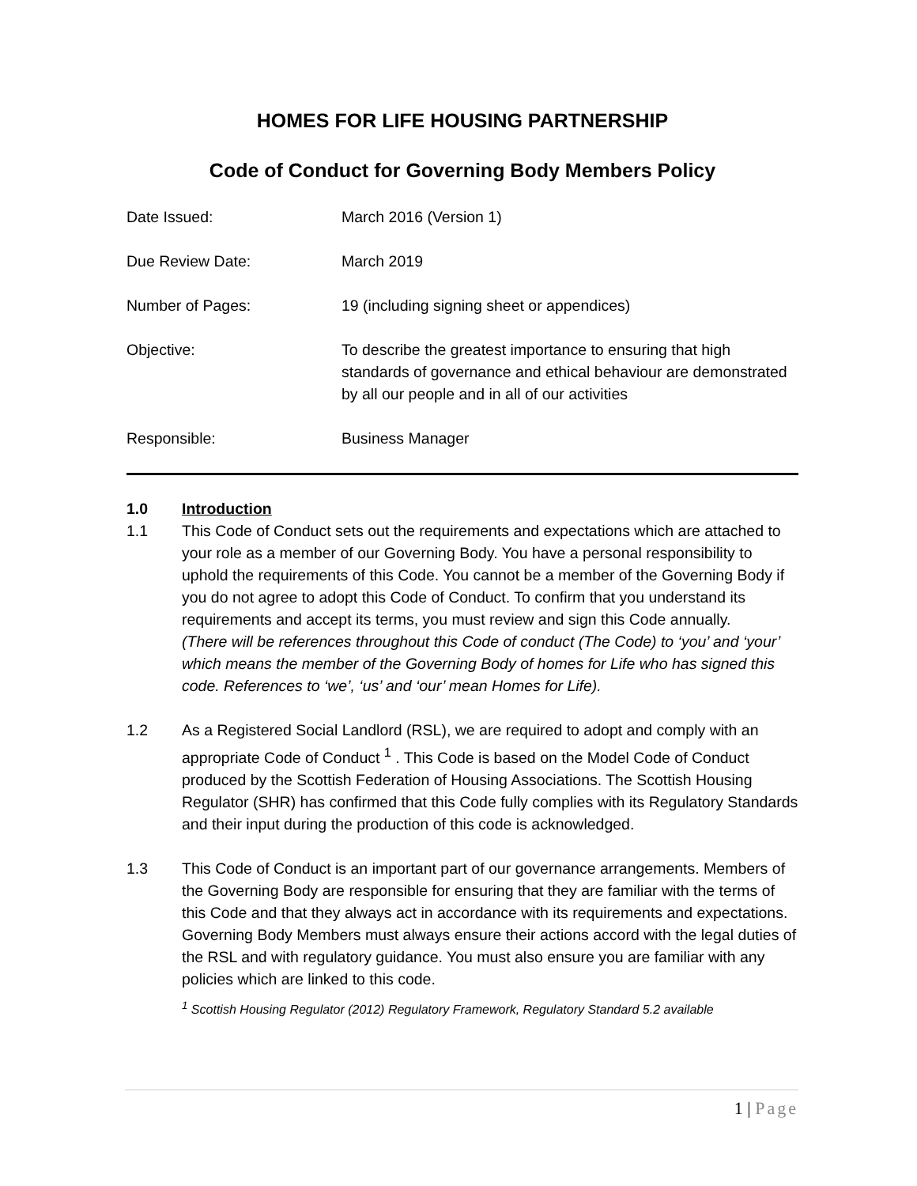HOMES FOR LIFE HOUSING PARTNERSHIP
Code of Conduct for Governing Body Members Policy
| Date Issued: | March 2016 (Version 1) |
| Due Review Date: | March 2019 |
| Number of Pages: | 19 (including signing sheet or appendices) |
| Objective: | To describe the greatest importance to ensuring that high standards of governance and ethical behaviour are demonstrated by all our people and in all of our activities |
| Responsible: | Business Manager |
1.0 Introduction
1.1 This Code of Conduct sets out the requirements and expectations which are attached to your role as a member of our Governing Body. You have a personal responsibility to uphold the requirements of this Code. You cannot be a member of the Governing Body if you do not agree to adopt this Code of Conduct. To confirm that you understand its requirements and accept its terms, you must review and sign this Code annually.
(There will be references throughout this Code of conduct (The Code) to ‘you’ and ‘your’ which means the member of the Governing Body of homes for Life who has signed this code. References to ‘we’, ‘us’ and ‘our’ mean Homes for Life).
1.2 As a Registered Social Landlord (RSL), we are required to adopt and comply with an appropriate Code of Conduct <sup>1</sup> . This Code is based on the Model Code of Conduct produced by the Scottish Federation of Housing Associations. The Scottish Housing Regulator (SHR) has confirmed that this Code fully complies with its Regulatory Standards and their input during the production of this code is acknowledged.
1.3 This Code of Conduct is an important part of our governance arrangements. Members of the Governing Body are responsible for ensuring that they are familiar with the terms of this Code and that they always act in accordance with its requirements and expectations. Governing Body Members must always ensure their actions accord with the legal duties of the RSL and with regulatory guidance. You must also ensure you are familiar with any policies which are linked to this code.
<sup>1</sup> Scottish Housing Regulator (2012) Regulatory Framework, Regulatory Standard 5.2 available
1 | Page